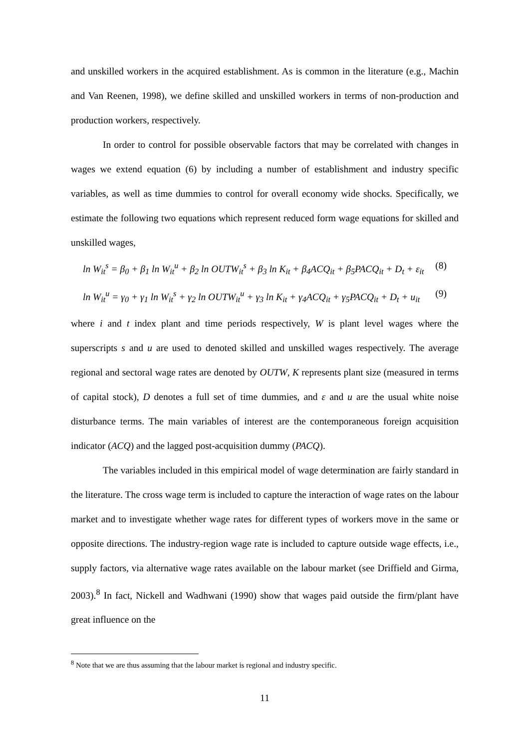and unskilled workers in the acquired establishment. As is common in the literature (e.g., Machin and Van Reenen, 1998), we define skilled and unskilled workers in terms of non-production and production workers, respectively.
In order to control for possible observable factors that may be correlated with changes in wages we extend equation (6) by including a number of establishment and industry specific variables, as well as time dummies to control for overall economy wide shocks. Specifically, we estimate the following two equations which represent reduced form wage equations for skilled and unskilled wages,
ln W<sub>it</sub><sup>s</sup> = β<sub>0</sub> + β<sub>1</sub> ln W<sub>it</sub><sup>u</sup> + β<sub>2</sub> ln OUTW<sub>it</sub><sup>s</sup> + β<sub>3</sub> ln K<sub>it</sub> + β<sub>4</sub>ACQ<sub>it</sub> + β<sub>5</sub>PACQ<sub>it</sub> + D<sub>t</sub> + ε<sub>it</sub> (8)
ln W<sub>it</sub><sup>u</sup> = γ<sub>0</sub> + γ<sub>1</sub> ln W<sub>it</sub><sup>s</sup> + γ<sub>2</sub> ln OUTW<sub>it</sub><sup>u</sup> + γ<sub>3</sub> ln K<sub>it</sub> + γ<sub>4</sub>ACQ<sub>it</sub> + γ<sub>5</sub>PACQ<sub>it</sub> + D<sub>t</sub> + u<sub>it</sub> (9)
where i and t index plant and time periods respectively, W is plant level wages where the superscripts s and u are used to denoted skilled and unskilled wages respectively. The average regional and sectoral wage rates are denoted by OUTW, K represents plant size (measured in terms of capital stock), D denotes a full set of time dummies, and ε and u are the usual white noise disturbance terms. The main variables of interest are the contemporaneous foreign acquisition indicator (ACQ) and the lagged post-acquisition dummy (PACQ).
The variables included in this empirical model of wage determination are fairly standard in the literature. The cross wage term is included to capture the interaction of wage rates on the labour market and to investigate whether wage rates for different types of workers move in the same or opposite directions. The industry-region wage rate is included to capture outside wage effects, i.e., supply factors, via alternative wage rates available on the labour market (see Driffield and Girma, 2003).<sup>8</sup> In fact, Nickell and Wadhwani (1990) show that wages paid outside the firm/plant have great influence on the
<sup>8</sup> Note that we are thus assuming that the labour market is regional and industry specific.
11